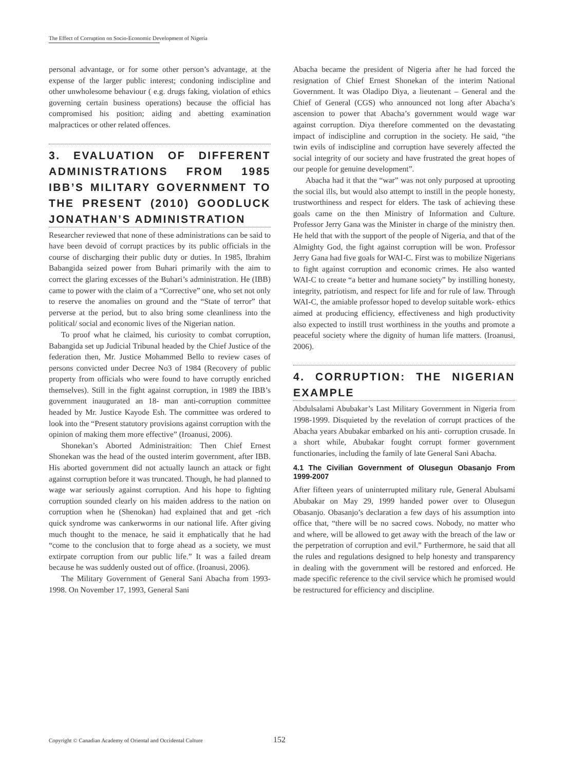The Effect of Corruption on Socio-Economic Development of Nigeria
personal advantage, or for some other person’s advantage, at the expense of the larger public interest; condoning indiscipline and other unwholesome behaviour ( e.g. drugs faking, violation of ethics governing certain business operations) because the official has compromised his position; aiding and abetting examination malpractices or other related offences.
3. EVALUATION OF DIFFERENT ADMINISTRATIONS FROM 1985 IBB’S MILITARY GOVERNMENT TO THE PRESENT (2010) GOODLUCK JONATHAN’S ADMINISTRATION
Researcher reviewed that none of these administrations can be said to have been devoid of corrupt practices by its public officials in the course of discharging their public duty or duties. In 1985, Ibrahim Babangida seized power from Buhari primarily with the aim to correct the glaring excesses of the Buhari’s administration. He (IBB) came to power with the claim of a “Corrective” one, who set not only to reserve the anomalies on ground and the “State of terror” that perverse at the period, but to also bring some cleanliness into the political/ social and economic lives of the Nigerian nation.
To proof what he claimed, his curiosity to combat corruption, Babangida set up Judicial Tribunal headed by the Chief Justice of the federation then, Mr. Justice Mohammed Bello to review cases of persons convicted under Decree No3 of 1984 (Recovery of public property from officials who were found to have corruptly enriched themselves). Still in the fight against corruption, in 1989 the IBB’s government inaugurated an 18- man anti-corruption committee headed by Mr. Justice Kayode Esh. The committee was ordered to look into the “Present statutory provisions against corruption with the opinion of making them more effective” (Iroanusi, 2006).
Shonekan’s Aborted Administraition: Then Chief Ernest Shonekan was the head of the ousted interim government, after IBB. His aborted government did not actually launch an attack or fight against corruption before it was truncated. Though, he had planned to wage war seriously against corruption. And his hope to fighting corruption sounded clearly on his maiden address to the nation on corruption when he (Shenokan) had explained that and get -rich quick syndrome was cankerworms in our national life. After giving much thought to the menace, he said it emphatically that he had “come to the conclusion that to forge ahead as a society, we must extirpate corruption from our public life.” It was a failed dream because he was suddenly ousted out of office. (Iroanusi, 2006).
The Military Government of General Sani Abacha from 1993-1998. On November 17, 1993, General Sani
Abacha became the president of Nigeria after he had forced the resignation of Chief Ernest Shonekan of the interim National Government. It was Oladipo Diya, a lieutenant – General and the Chief of General (CGS) who announced not long after Abacha’s ascension to power that Abacha’s government would wage war against corruption. Diya therefore commented on the devastating impact of indiscipline and corruption in the society. He said, “the twin evils of indiscipline and corruption have severely affected the social integrity of our society and have frustrated the great hopes of our people for genuine development”.
Abacha had it that the “war” was not only purposed at uprooting the social ills, but would also attempt to instill in the people honesty, trustworthiness and respect for elders. The task of achieving these goals came on the then Ministry of Information and Culture. Professor Jerry Gana was the Minister in charge of the ministry then. He held that with the support of the people of Nigeria, and that of the Almighty God, the fight against corruption will be won. Professor Jerry Gana had five goals for WAI-C. First was to mobilize Nigerians to fight against corruption and economic crimes. He also wanted WAI-C to create “a better and humane society” by instilling honesty, integrity, patriotism, and respect for life and for rule of law. Through WAI-C, the amiable professor hoped to develop suitable work- ethics aimed at producing efficiency, effectiveness and high productivity also expected to instill trust worthiness in the youths and promote a peaceful society where the dignity of human life matters. (Iroanusi, 2006).
4. CORRUPTION: THE NIGERIAN EXAMPLE
Abdulsalami Abubakar’s Last Military Government in Nigeria from 1998-1999. Disquieted by the revelation of corrupt practices of the Abacha years Abubakar embarked on his anti- corruption crusade. In a short while, Abubakar fought corrupt former government functionaries, including the family of late General Sani Abacha.
4.1 The Civilian Government of Olusegun Obasanjo From 1999-2007
After fifteen years of uninterrupted military rule, General Abulsami Abubakar on May 29, 1999 handed power over to Olusegun Obasanjo. Obasanjo’s declaration a few days of his assumption into office that, “there will be no sacred cows. Nobody, no matter who and where, will be allowed to get away with the breach of the law or the perpetration of corruption and evil.” Furthermore, he said that all the rules and regulations designed to help honesty and transparency in dealing with the government will be restored and enforced. He made specific reference to the civil service which he promised would be restructured for efficiency and discipline.
Copyright © Canadian Academy of Oriental and Occidental Culture
152